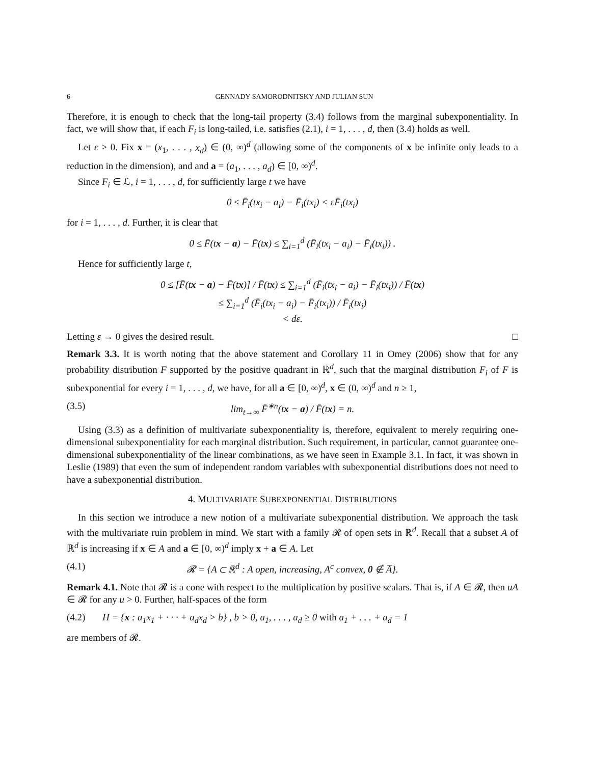6 GENNADY SAMORODNITSKY AND JULIAN SUN
Therefore, it is enough to check that the long-tail property (3.4) follows from the marginal subexponentiality. In fact, we will show that, if each F<sub>i</sub> is long-tailed, i.e. satisfies (2.1), i = 1, . . . , d, then (3.4) holds as well.
Let ε > 0. Fix x = (x<sub>1</sub>, . . . , x<sub>d</sub>) ∈ (0, ∞)<sup>d</sup> (allowing some of the components of x be infinite only leads to a reduction in the dimension), and and a = (a<sub>1</sub>, . . . , a<sub>d</sub>) ∈ [0, ∞)<sup>d</sup>.
Since F<sub>i</sub> ∈ ℒ, i = 1, . . . , d, for sufficiently large t we have
0 ≤ F̄<sub>i</sub>(tx<sub>i</sub> − a<sub>i</sub>) − F̄<sub>i</sub>(tx<sub>i</sub>) < εF̄<sub>i</sub>(tx<sub>i</sub>)
for i = 1, . . . , d. Further, it is clear that
0 ≤ F̄(tx − a) − F̄(tx) ≤ ∑<sub>i=1</sub><sup>d</sup> (F̄<sub>i</sub>(tx<sub>i</sub> − a<sub>i</sub>) − F̄<sub>i</sub>(tx<sub>i</sub>)) .
Hence for sufficiently large t,
0 ≤ [F̄(tx − a) − F̄(tx)] / F̄(tx) ≤ ∑<sub>i=1</sub><sup>d</sup> (F̄<sub>i</sub>(tx<sub>i</sub> − a<sub>i</sub>) − F̄<sub>i</sub>(tx<sub>i</sub>)) / F̄(tx)
≤ ∑<sub>i=1</sub><sup>d</sup> (F̄<sub>i</sub>(tx<sub>i</sub> − a<sub>i</sub>) − F̄<sub>i</sub>(tx<sub>i</sub>)) / F̄<sub>i</sub>(tx<sub>i</sub>)
< dε.
Letting ε → 0 gives the desired result. □
Remark 3.3. It is worth noting that the above statement and Corollary 11 in Omey (2006) show that for any probability distribution F supported by the positive quadrant in ℝ<sup>d</sup>, such that the marginal distribution F<sub>i</sub> of F is subexponential for every i = 1, . . . , d, we have, for all a ∈ [0, ∞)<sup>d</sup>, x ∈ (0, ∞)<sup>d</sup> and n ≥ 1,
(3.5) lim<sub>t→∞</sub> F̄<sup>∗n</sup>(tx − a) / F̄(tx) = n.
Using (3.3) as a definition of multivariate subexponentiality is, therefore, equivalent to merely requiring one-dimensional subexponentiality for each marginal distribution. Such requirement, in particular, cannot guarantee one-dimensional subexponentiality of the linear combinations, as we have seen in Example 3.1. In fact, it was shown in Leslie (1989) that even the sum of independent random variables with subexponential distributions does not need to have a subexponential distribution.
4. MULTIVARIATE SUBEXPONENTIAL DISTRIBUTIONS
In this section we introduce a new notion of a multivariate subexponential distribution. We approach the task with the multivariate ruin problem in mind. We start with a family 𝓡 of open sets in ℝ<sup>d</sup>. Recall that a subset A of ℝ<sup>d</sup> is increasing if x ∈ A and a ∈ [0, ∞)<sup>d</sup> imply x + a ∈ A. Let
(4.1) 𝓡 = {A ⊂ ℝ<sup>d</sup> : A open, increasing, A<sup>c</sup> convex, 0 ∉ A̅}.
Remark 4.1. Note that 𝓡 is a cone with respect to the multiplication by positive scalars. That is, if A ∈ 𝓡, then uA ∈ 𝓡 for any u > 0. Further, half-spaces of the form
(4.2) H = {x : a<sub>1</sub>x<sub>1</sub> + · · · + a<sub>d</sub>x<sub>d</sub> > b} , b > 0, a<sub>1</sub>, . . . , a<sub>d</sub> ≥ 0 with a<sub>1</sub> + . . . + a<sub>d</sub> = 1
are members of 𝓡.